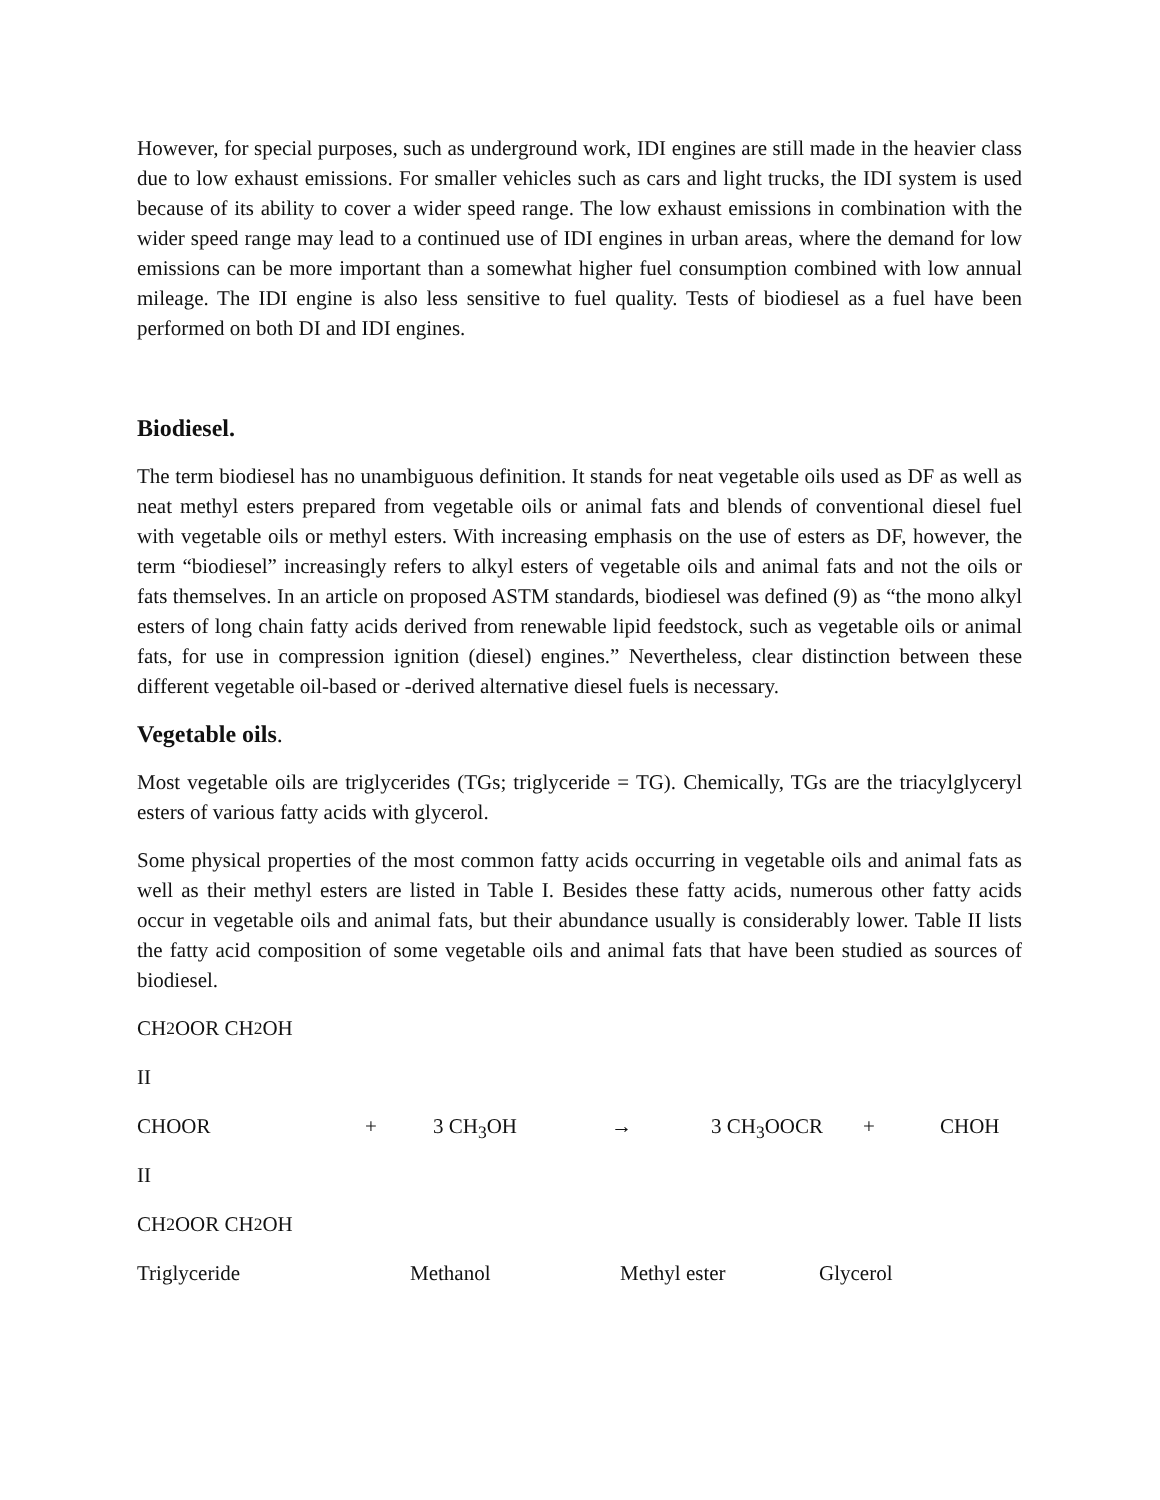However, for special purposes, such as underground work, IDI engines are still made in the heavier class due to low exhaust emissions. For smaller vehicles such as cars and light trucks, the IDI system is used because of its ability to cover a wider speed range. The low exhaust emissions in combination with the wider speed range may lead to a continued use of IDI engines in urban areas, where the demand for low emissions can be more important than a somewhat higher fuel consumption combined with low annual mileage. The IDI engine is also less sensitive to fuel quality. Tests of biodiesel as a fuel have been performed on both DI and IDI engines.
Biodiesel.
The term biodiesel has no unambiguous definition. It stands for neat vegetable oils used as DF as well as neat methyl esters prepared from vegetable oils or animal fats and blends of conventional diesel fuel with vegetable oils or methyl esters. With increasing emphasis on the use of esters as DF, however, the term “biodiesel” increasingly refers to alkyl esters of vegetable oils and animal fats and not the oils or fats themselves. In an article on proposed ASTM standards, biodiesel was defined (9) as “the mono alkyl esters of long chain fatty acids derived from renewable lipid feedstock, such as vegetable oils or animal fats, for use in compression ignition (diesel) engines.” Nevertheless, clear distinction between these different vegetable oil-based or -derived alternative diesel fuels is necessary.
Vegetable oils.
Most vegetable oils are triglycerides (TGs; triglyceride = TG). Chemically, TGs are the triacylglyceryl esters of various fatty acids with glycerol.
Some physical properties of the most common fatty acids occurring in vegetable oils and animal fats as well as their methyl esters are listed in Table I. Besides these fatty acids, numerous other fatty acids occur in vegetable oils and animal fats, but their abundance usually is considerably lower. Table II lists the fatty acid composition of some vegetable oils and animal fats that have been studied as sources of biodiesel.
CH<sub>2</sub>OOR CH<sub>2</sub>OH
II
CHOOR + 3 CH<sub>3</sub>OH → 3 CH<sub>3</sub>OOCR + CHOH
II
CH<sub>2</sub>OOR CH<sub>2</sub>OH
Triglyceride Methanol Methyl ester Glycerol